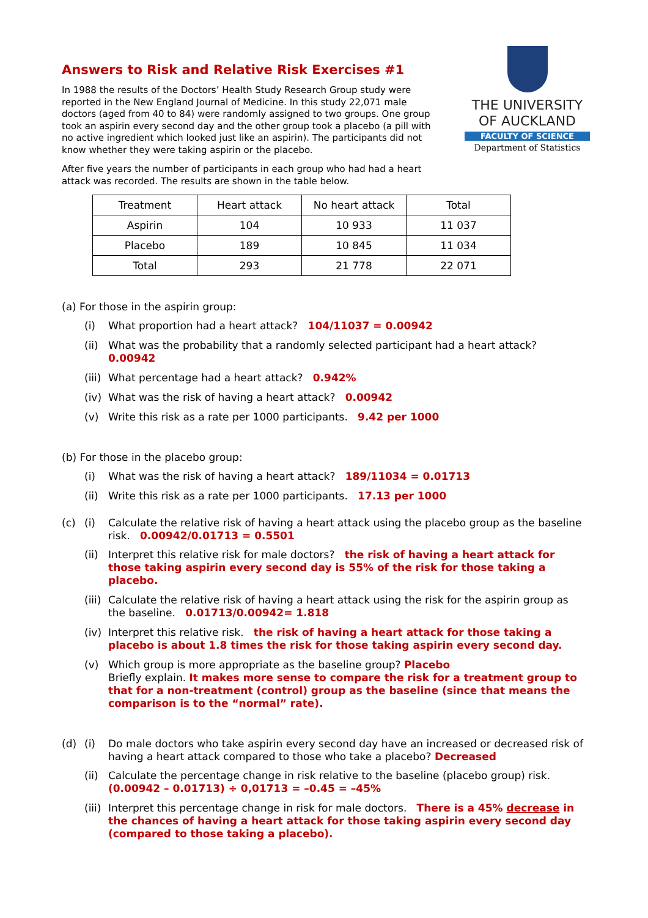THE UNIVERSITY
OF AUCKLAND
FACULTY OF SCIENCE
Department of Statistics
Answers to Risk and Relative Risk Exercises #1
In 1988 the results of the Doctors’ Health Study Research Group study were reported in the New England Journal of Medicine. In this study 22,071 male doctors (aged from 40 to 84) were randomly assigned to two groups. One group took an aspirin every second day and the other group took a placebo (a pill with no active ingredient which looked just like an aspirin). The participants did not know whether they were taking aspirin or the placebo.
After five years the number of participants in each group who had had a heart attack was recorded. The results are shown in the table below.
| Treatment | Heart attack | No heart attack | Total |
| --- | --- | --- | --- |
| Aspirin | 104 | 10 933 | 11 037 |
| Placebo | 189 | 10 845 | 11 034 |
| Total | 293 | 21 778 | 22 071 |
(a) For those in the aspirin group:
(i) What proportion had a heart attack? 104/11037 = 0.00942
(ii) What was the probability that a randomly selected participant had a heart attack? 0.00942
(iii) What percentage had a heart attack? 0.942%
(iv) What was the risk of having a heart attack? 0.00942
(v) Write this risk as a rate per 1000 participants. 9.42 per 1000
(b) For those in the placebo group:
(i) What was the risk of having a heart attack? 189/11034 = 0.01713
(ii) Write this risk as a rate per 1000 participants. 17.13 per 1000
(c) (i) Calculate the relative risk of having a heart attack using the placebo group as the baseline risk. 0.00942/0.01713 = 0.5501
(ii) Interpret this relative risk for male doctors? the risk of having a heart attack for those taking aspirin every second day is 55% of the risk for those taking a placebo.
(iii) Calculate the relative risk of having a heart attack using the risk for the aspirin group as the baseline. 0.01713/0.00942= 1.818
(iv) Interpret this relative risk. the risk of having a heart attack for those taking a placebo is about 1.8 times the risk for those taking aspirin every second day.
(v) Which group is more appropriate as the baseline group? Placebo
Briefly explain. It makes more sense to compare the risk for a treatment group to that for a non-treatment (control) group as the baseline (since that means the comparison is to the “normal” rate).
(d) (i) Do male doctors who take aspirin every second day have an increased or decreased risk of having a heart attack compared to those who take a placebo? Decreased
(ii) Calculate the percentage change in risk relative to the baseline (placebo group) risk.
(0.00942 – 0.01713) ÷ 0,01713 = –0.45 = –45%
(iii) Interpret this percentage change in risk for male doctors. There is a 45% decrease in the chances of having a heart attack for those taking aspirin every second day (compared to those taking a placebo).